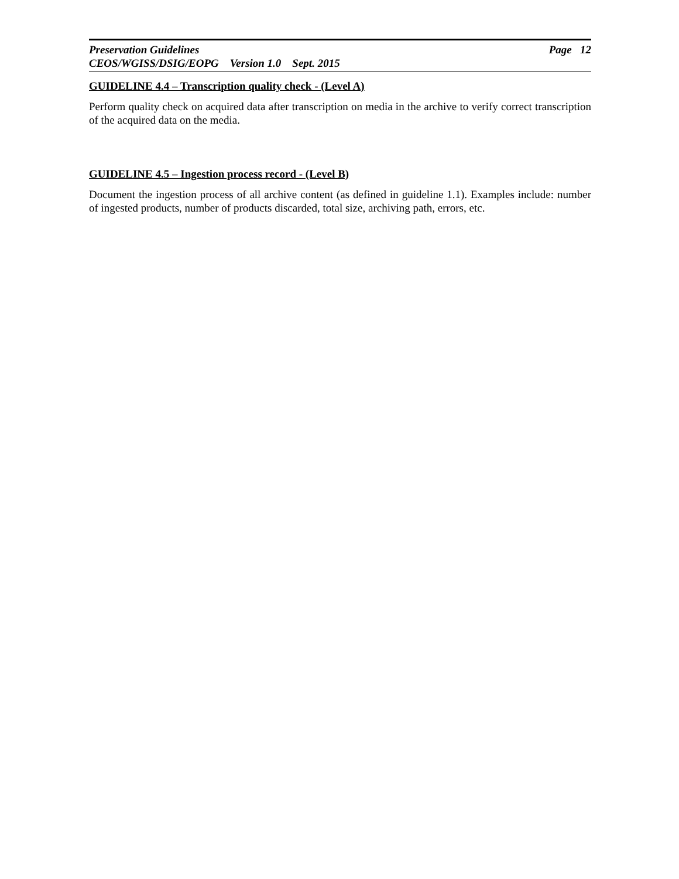Preservation Guidelines Page 12
CEOS/WGISS/DSIG/EOPG Version 1.0 Sept. 2015
GUIDELINE 4.4 – Transcription quality check - (Level A)
Perform quality check on acquired data after transcription on media in the archive to verify correct transcription of the acquired data on the media.
GUIDELINE 4.5 – Ingestion process record - (Level B)
Document the ingestion process of all archive content (as defined in guideline 1.1). Examples include: number of ingested products, number of products discarded, total size, archiving path, errors, etc.